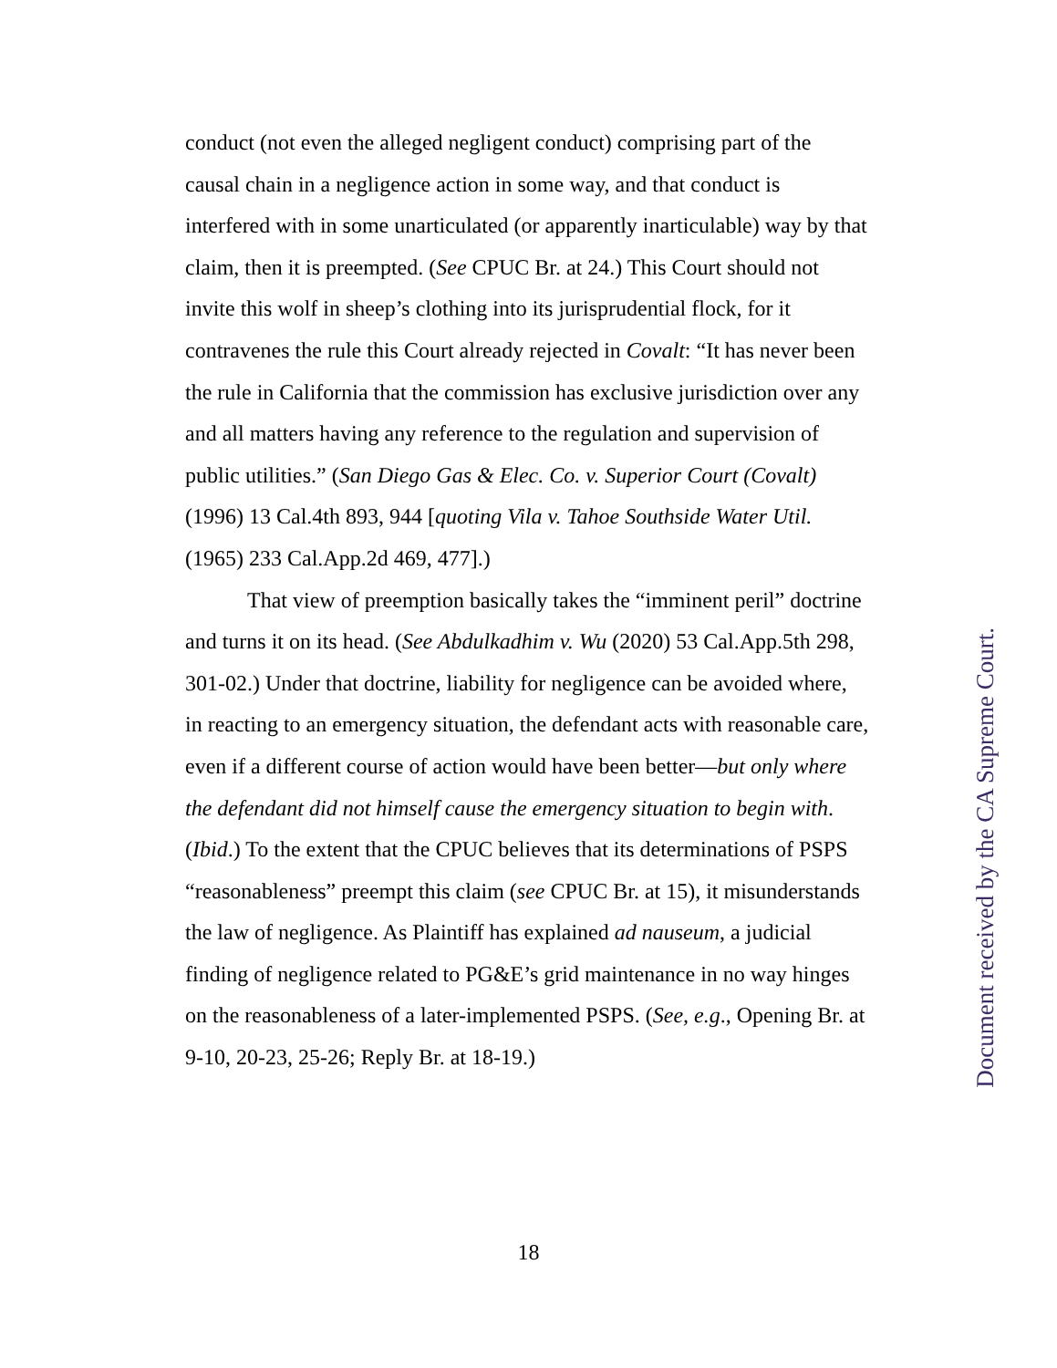conduct (not even the alleged negligent conduct) comprising part of the causal chain in a negligence action in some way, and that conduct is interfered with in some unarticulated (or apparently inarticulable) way by that claim, then it is preempted. (See CPUC Br. at 24.) This Court should not invite this wolf in sheep’s clothing into its jurisprudential flock, for it contravenes the rule this Court already rejected in Covalt: “It has never been the rule in California that the commission has exclusive jurisdiction over any and all matters having any reference to the regulation and supervision of public utilities.” (San Diego Gas & Elec. Co. v. Superior Court (Covalt) (1996) 13 Cal.4th 893, 944 [quoting Vila v. Tahoe Southside Water Util. (1965) 233 Cal.App.2d 469, 477].)
That view of preemption basically takes the “imminent peril” doctrine and turns it on its head. (See Abdulkadhim v. Wu (2020) 53 Cal.App.5th 298, 301-02.) Under that doctrine, liability for negligence can be avoided where, in reacting to an emergency situation, the defendant acts with reasonable care, even if a different course of action would have been better—but only where the defendant did not himself cause the emergency situation to begin with. (Ibid.) To the extent that the CPUC believes that its determinations of PSPS “reasonableness” preempt this claim (see CPUC Br. at 15), it misunderstands the law of negligence. As Plaintiff has explained ad nauseum, a judicial finding of negligence related to PG&E’s grid maintenance in no way hinges on the reasonableness of a later-implemented PSPS. (See, e.g., Opening Br. at 9-10, 20-23, 25-26; Reply Br. at 18-19.)
18
Document received by the CA Supreme Court.